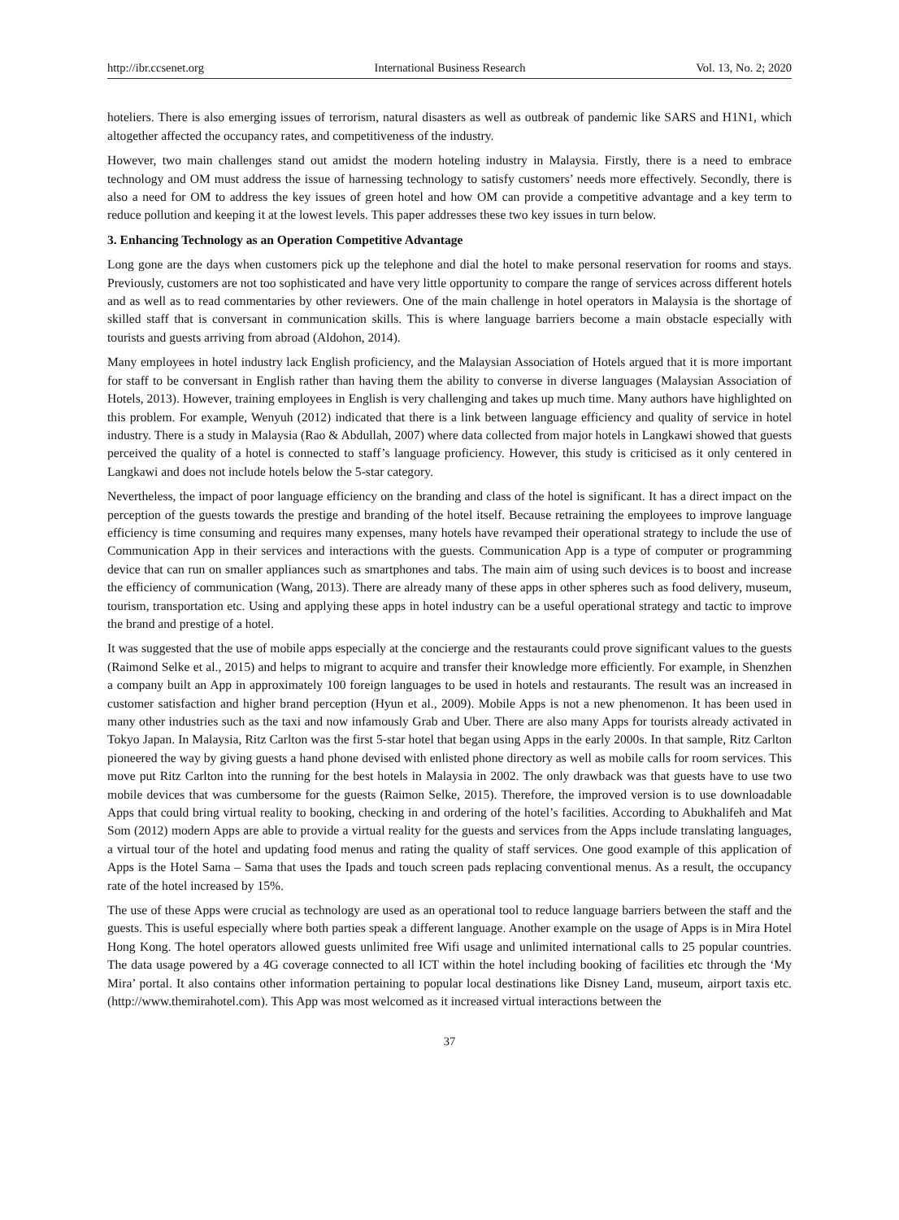http://ibr.ccsenet.org International Business Research Vol. 13, No. 2; 2020
hoteliers. There is also emerging issues of terrorism, natural disasters as well as outbreak of pandemic like SARS and H1N1, which altogether affected the occupancy rates, and competitiveness of the industry.
However, two main challenges stand out amidst the modern hoteling industry in Malaysia. Firstly, there is a need to embrace technology and OM must address the issue of harnessing technology to satisfy customers’ needs more effectively. Secondly, there is also a need for OM to address the key issues of green hotel and how OM can provide a competitive advantage and a key term to reduce pollution and keeping it at the lowest levels. This paper addresses these two key issues in turn below.
3. Enhancing Technology as an Operation Competitive Advantage
Long gone are the days when customers pick up the telephone and dial the hotel to make personal reservation for rooms and stays. Previously, customers are not too sophisticated and have very little opportunity to compare the range of services across different hotels and as well as to read commentaries by other reviewers. One of the main challenge in hotel operators in Malaysia is the shortage of skilled staff that is conversant in communication skills. This is where language barriers become a main obstacle especially with tourists and guests arriving from abroad (Aldohon, 2014).
Many employees in hotel industry lack English proficiency, and the Malaysian Association of Hotels argued that it is more important for staff to be conversant in English rather than having them the ability to converse in diverse languages (Malaysian Association of Hotels, 2013). However, training employees in English is very challenging and takes up much time. Many authors have highlighted on this problem. For example, Wenyuh (2012) indicated that there is a link between language efficiency and quality of service in hotel industry. There is a study in Malaysia (Rao & Abdullah, 2007) where data collected from major hotels in Langkawi showed that guests perceived the quality of a hotel is connected to staff’s language proficiency. However, this study is criticised as it only centered in Langkawi and does not include hotels below the 5-star category.
Nevertheless, the impact of poor language efficiency on the branding and class of the hotel is significant. It has a direct impact on the perception of the guests towards the prestige and branding of the hotel itself. Because retraining the employees to improve language efficiency is time consuming and requires many expenses, many hotels have revamped their operational strategy to include the use of Communication App in their services and interactions with the guests. Communication App is a type of computer or programming device that can run on smaller appliances such as smartphones and tabs. The main aim of using such devices is to boost and increase the efficiency of communication (Wang, 2013). There are already many of these apps in other spheres such as food delivery, museum, tourism, transportation etc. Using and applying these apps in hotel industry can be a useful operational strategy and tactic to improve the brand and prestige of a hotel.
It was suggested that the use of mobile apps especially at the concierge and the restaurants could prove significant values to the guests (Raimond Selke et al., 2015) and helps to migrant to acquire and transfer their knowledge more efficiently. For example, in Shenzhen a company built an App in approximately 100 foreign languages to be used in hotels and restaurants. The result was an increased in customer satisfaction and higher brand perception (Hyun et al., 2009). Mobile Apps is not a new phenomenon. It has been used in many other industries such as the taxi and now infamously Grab and Uber. There are also many Apps for tourists already activated in Tokyo Japan. In Malaysia, Ritz Carlton was the first 5-star hotel that began using Apps in the early 2000s. In that sample, Ritz Carlton pioneered the way by giving guests a hand phone devised with enlisted phone directory as well as mobile calls for room services. This move put Ritz Carlton into the running for the best hotels in Malaysia in 2002. The only drawback was that guests have to use two mobile devices that was cumbersome for the guests (Raimon Selke, 2015). Therefore, the improved version is to use downloadable Apps that could bring virtual reality to booking, checking in and ordering of the hotel’s facilities. According to Abukhalifeh and Mat Som (2012) modern Apps are able to provide a virtual reality for the guests and services from the Apps include translating languages, a virtual tour of the hotel and updating food menus and rating the quality of staff services. One good example of this application of Apps is the Hotel Sama – Sama that uses the Ipads and touch screen pads replacing conventional menus. As a result, the occupancy rate of the hotel increased by 15%.
The use of these Apps were crucial as technology are used as an operational tool to reduce language barriers between the staff and the guests. This is useful especially where both parties speak a different language. Another example on the usage of Apps is in Mira Hotel Hong Kong. The hotel operators allowed guests unlimited free Wifi usage and unlimited international calls to 25 popular countries. The data usage powered by a 4G coverage connected to all ICT within the hotel including booking of facilities etc through the ‘My Mira’ portal. It also contains other information pertaining to popular local destinations like Disney Land, museum, airport taxis etc. (http://www.themirahotel.com). This App was most welcomed as it increased virtual interactions between the
37